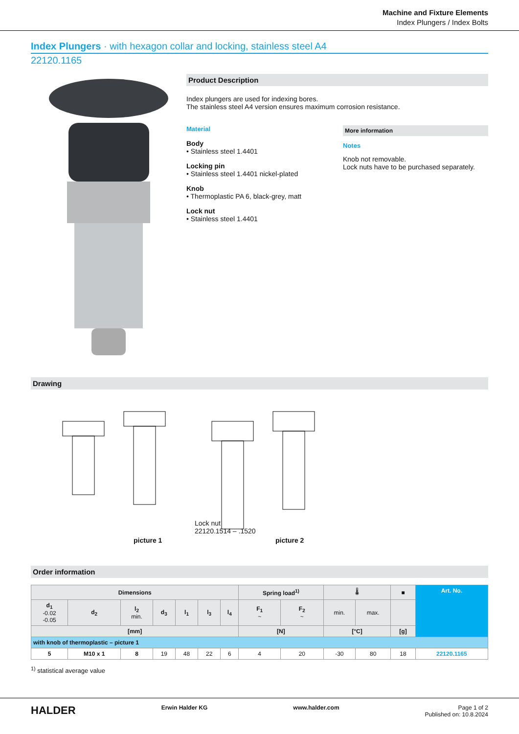Machine and Fixture Elements
Index Plungers / Index Bolts
Index Plungers · with hexagon collar and locking, stainless steel A4
22120.1165
Product Description
Index plungers are used for indexing bores.
The stainless steel A4 version ensures maximum corrosion resistance.
Material
Body
• Stainless steel 1.4401
Locking pin
• Stainless steel 1.4401 nickel-plated
Knob
• Thermoplastic PA 6, black-grey, matt
Lock nut
• Stainless steel 1.4401
More information
Notes
Knob not removable.
Lock nuts have to be purchased separately.
Drawing
picture 1
Lock nut
22120.1514 – .1520
picture 2
Order information
| Dimensions | | | | | | | Spring load<sup>1)</sup> | | 🌡 | | ■ | Art. No. |
| --- | --- | --- | --- | --- | --- | --- | --- | --- | --- | --- | --- | --- |
| d<sub>1</sub> -0.02 -0.05 | d<sub>2</sub> | l<sub>2</sub> min. | d<sub>3</sub> | l<sub>1</sub> | l<sub>3</sub> | l<sub>4</sub> | F<sub>1</sub> ~ | F<sub>2</sub> ~ | min. | max. | | |
| [mm] | | | | | | | [N] | | [°C] | | [g] | |
| with knob of thermoplastic – picture 1 | | | | | | | | | | | | |
| 5 | M10 x 1 | 8 | 19 | 48 | 22 | 6 | 4 | 20 | -30 | 80 | 18 | 22120.1165 |
<sup>1)</sup> statistical average value
HALDER
Erwin Halder KG www.halder.com Page 1 of 2
Published on: 10.8.2024